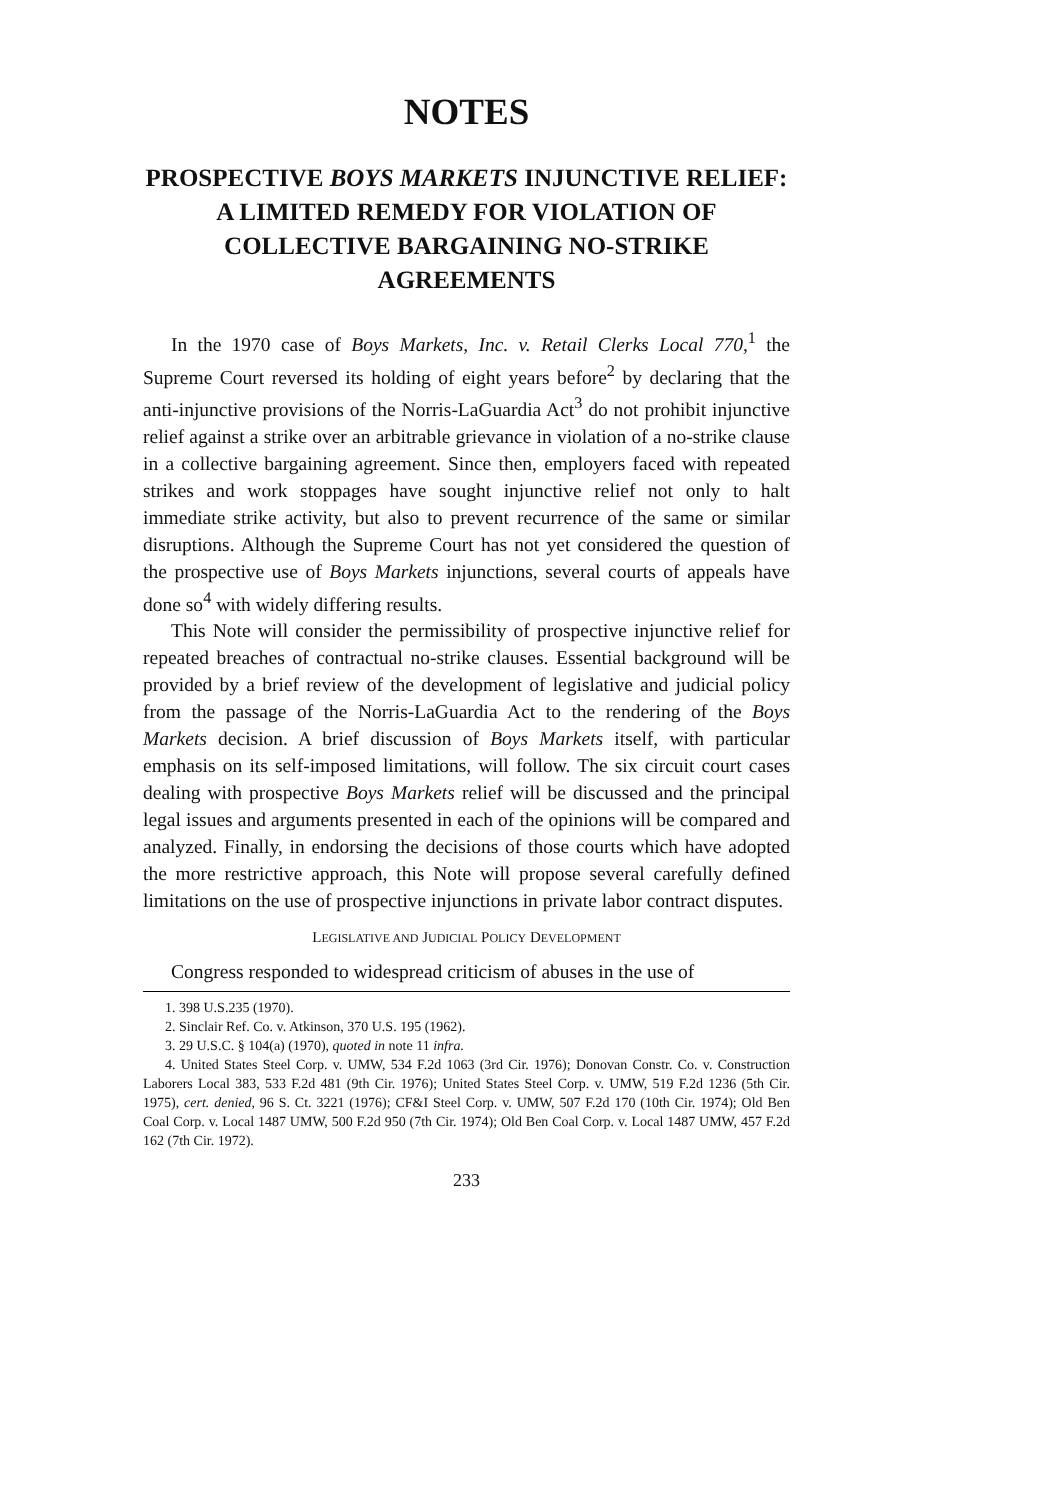NOTES
PROSPECTIVE BOYS MARKETS INJUNCTIVE RELIEF: A LIMITED REMEDY FOR VIOLATION OF COLLECTIVE BARGAINING NO-STRIKE AGREEMENTS
In the 1970 case of Boys Markets, Inc. v. Retail Clerks Local 770,<sup>1</sup> the Supreme Court reversed its holding of eight years before<sup>2</sup> by declaring that the anti-injunctive provisions of the Norris-LaGuardia Act<sup>3</sup> do not prohibit injunctive relief against a strike over an arbitrable grievance in violation of a no-strike clause in a collective bargaining agreement. Since then, employers faced with repeated strikes and work stoppages have sought injunctive relief not only to halt immediate strike activity, but also to prevent recurrence of the same or similar disruptions. Although the Supreme Court has not yet considered the question of the prospective use of Boys Markets injunctions, several courts of appeals have done so<sup>4</sup> with widely differing results.
This Note will consider the permissibility of prospective injunctive relief for repeated breaches of contractual no-strike clauses. Essential background will be provided by a brief review of the development of legislative and judicial policy from the passage of the Norris-LaGuardia Act to the rendering of the Boys Markets decision. A brief discussion of Boys Markets itself, with particular emphasis on its self-imposed limitations, will follow. The six circuit court cases dealing with prospective Boys Markets relief will be discussed and the principal legal issues and arguments presented in each of the opinions will be compared and analyzed. Finally, in endorsing the decisions of those courts which have adopted the more restrictive approach, this Note will propose several carefully defined limitations on the use of prospective injunctions in private labor contract disputes.
LEGISLATIVE AND JUDICIAL POLICY DEVELOPMENT
Congress responded to widespread criticism of abuses in the use of
1. 398 U.S.235 (1970).
2. Sinclair Ref. Co. v. Atkinson, 370 U.S. 195 (1962).
3. 29 U.S.C. § 104(a) (1970), quoted in note 11 infra.
4. United States Steel Corp. v. UMW, 534 F.2d 1063 (3rd Cir. 1976); Donovan Constr. Co. v. Construction Laborers Local 383, 533 F.2d 481 (9th Cir. 1976); United States Steel Corp. v. UMW, 519 F.2d 1236 (5th Cir. 1975), cert. denied, 96 S. Ct. 3221 (1976); CF&I Steel Corp. v. UMW, 507 F.2d 170 (10th Cir. 1974); Old Ben Coal Corp. v. Local 1487 UMW, 500 F.2d 950 (7th Cir. 1974); Old Ben Coal Corp. v. Local 1487 UMW, 457 F.2d 162 (7th Cir. 1972).
233